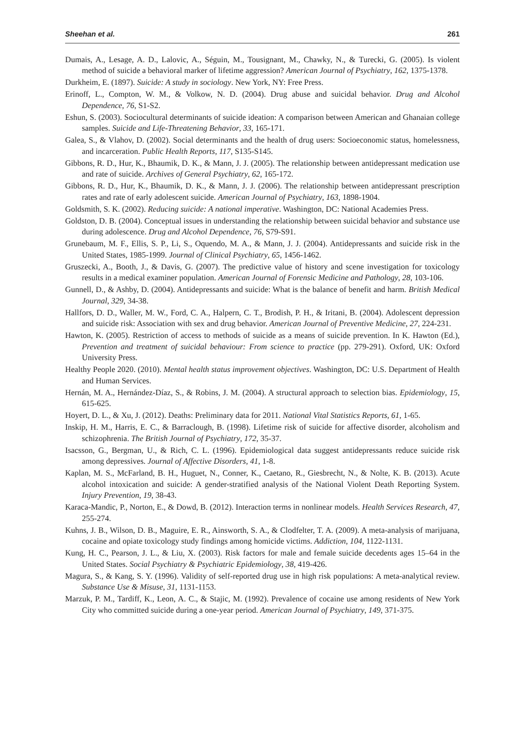Sheehan et al. 261
Dumais, A., Lesage, A. D., Lalovic, A., Séguin, M., Tousignant, M., Chawky, N., & Turecki, G. (2005). Is violent method of suicide a behavioral marker of lifetime aggression? American Journal of Psychiatry, 162, 1375-1378.
Durkheim, E. (1897). Suicide: A study in sociology. New York, NY: Free Press.
Erinoff, L., Compton, W. M., & Volkow, N. D. (2004). Drug abuse and suicidal behavior. Drug and Alcohol Dependence, 76, S1-S2.
Eshun, S. (2003). Sociocultural determinants of suicide ideation: A comparison between American and Ghanaian college samples. Suicide and Life-Threatening Behavior, 33, 165-171.
Galea, S., & Vlahov, D. (2002). Social determinants and the health of drug users: Socioeconomic status, homelessness, and incarceration. Public Health Reports, 117, S135-S145.
Gibbons, R. D., Hur, K., Bhaumik, D. K., & Mann, J. J. (2005). The relationship between antidepressant medication use and rate of suicide. Archives of General Psychiatry, 62, 165-172.
Gibbons, R. D., Hur, K., Bhaumik, D. K., & Mann, J. J. (2006). The relationship between antidepressant prescription rates and rate of early adolescent suicide. American Journal of Psychiatry, 163, 1898-1904.
Goldsmith, S. K. (2002). Reducing suicide: A national imperative. Washington, DC: National Academies Press.
Goldston, D. B. (2004). Conceptual issues in understanding the relationship between suicidal behavior and substance use during adolescence. Drug and Alcohol Dependence, 76, S79-S91.
Grunebaum, M. F., Ellis, S. P., Li, S., Oquendo, M. A., & Mann, J. J. (2004). Antidepressants and suicide risk in the United States, 1985-1999. Journal of Clinical Psychiatry, 65, 1456-1462.
Gruszecki, A., Booth, J., & Davis, G. (2007). The predictive value of history and scene investigation for toxicology results in a medical examiner population. American Journal of Forensic Medicine and Pathology, 28, 103-106.
Gunnell, D., & Ashby, D. (2004). Antidepressants and suicide: What is the balance of benefit and harm. British Medical Journal, 329, 34-38.
Hallfors, D. D., Waller, M. W., Ford, C. A., Halpern, C. T., Brodish, P. H., & Iritani, B. (2004). Adolescent depression and suicide risk: Association with sex and drug behavior. American Journal of Preventive Medicine, 27, 224-231.
Hawton, K. (2005). Restriction of access to methods of suicide as a means of suicide prevention. In K. Hawton (Ed.), Prevention and treatment of suicidal behaviour: From science to practice (pp. 279-291). Oxford, UK: Oxford University Press.
Healthy People 2020. (2010). Mental health status improvement objectives. Washington, DC: U.S. Department of Health and Human Services.
Hernán, M. A., Hernández-Díaz, S., & Robins, J. M. (2004). A structural approach to selection bias. Epidemiology, 15, 615-625.
Hoyert, D. L., & Xu, J. (2012). Deaths: Preliminary data for 2011. National Vital Statistics Reports, 61, 1-65.
Inskip, H. M., Harris, E. C., & Barraclough, B. (1998). Lifetime risk of suicide for affective disorder, alcoholism and schizophrenia. The British Journal of Psychiatry, 172, 35-37.
Isacsson, G., Bergman, U., & Rich, C. L. (1996). Epidemiological data suggest antidepressants reduce suicide risk among depressives. Journal of Affective Disorders, 41, 1-8.
Kaplan, M. S., McFarland, B. H., Huguet, N., Conner, K., Caetano, R., Giesbrecht, N., & Nolte, K. B. (2013). Acute alcohol intoxication and suicide: A gender-stratified analysis of the National Violent Death Reporting System. Injury Prevention, 19, 38-43.
Karaca-Mandic, P., Norton, E., & Dowd, B. (2012). Interaction terms in nonlinear models. Health Services Research, 47, 255-274.
Kuhns, J. B., Wilson, D. B., Maguire, E. R., Ainsworth, S. A., & Clodfelter, T. A. (2009). A meta-analysis of marijuana, cocaine and opiate toxicology study findings among homicide victims. Addiction, 104, 1122-1131.
Kung, H. C., Pearson, J. L., & Liu, X. (2003). Risk factors for male and female suicide decedents ages 15–64 in the United States. Social Psychiatry & Psychiatric Epidemiology, 38, 419-426.
Magura, S., & Kang, S. Y. (1996). Validity of self-reported drug use in high risk populations: A meta-analytical review. Substance Use & Misuse, 31, 1131-1153.
Marzuk, P. M., Tardiff, K., Leon, A. C., & Stajic, M. (1992). Prevalence of cocaine use among residents of New York City who committed suicide during a one-year period. American Journal of Psychiatry, 149, 371-375.